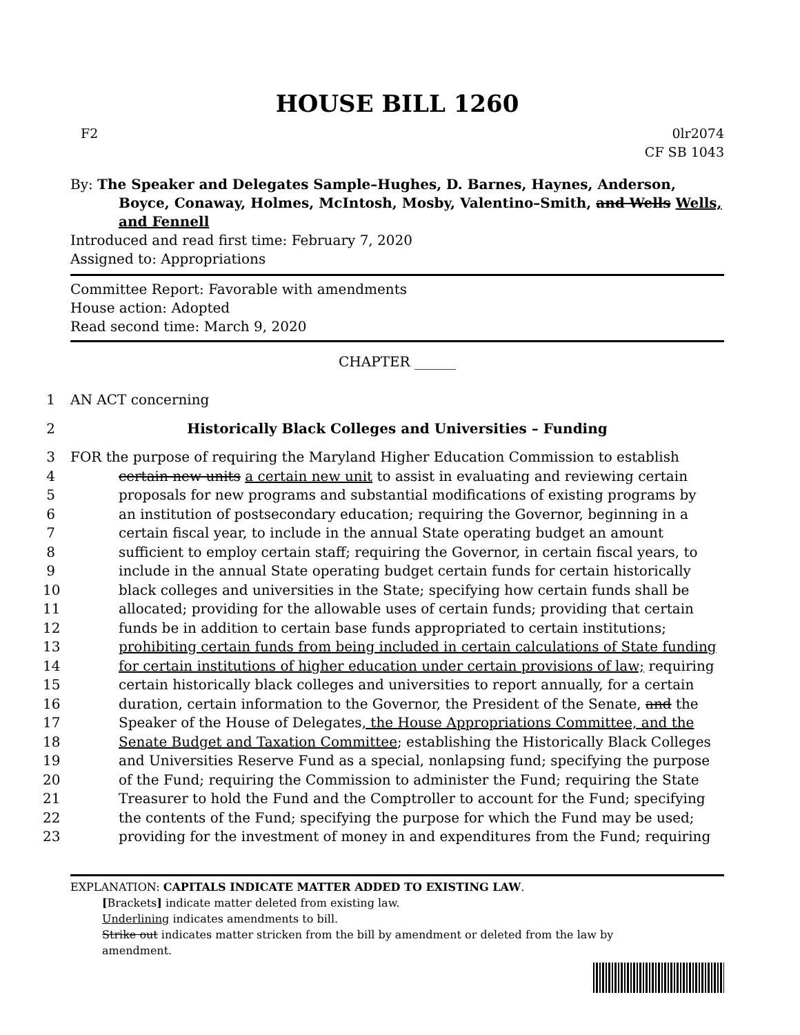HOUSE BILL 1260
F2 0lr2074
CF SB 1043
By: The Speaker and Delegates Sample–Hughes, D. Barnes, Haynes, Anderson,
Boyce, Conaway, Holmes, McIntosh, Mosby, Valentino–Smith, and Wells Wells, and Fennell
Introduced and read first time: February 7, 2020
Assigned to: Appropriations
Committee Report: Favorable with amendments
House action: Adopted
Read second time: March 9, 2020
CHAPTER ______
1 AN ACT concerning
2 Historically Black Colleges and Universities – Funding
3 FOR the purpose of requiring the Maryland Higher Education Commission to establish
4 certain new units a certain new unit to assist in evaluating and reviewing certain
5 proposals for new programs and substantial modifications of existing programs by
6 an institution of postsecondary education; requiring the Governor, beginning in a
7 certain fiscal year, to include in the annual State operating budget an amount
8 sufficient to employ certain staff; requiring the Governor, in certain fiscal years, to
9 include in the annual State operating budget certain funds for certain historically
10 black colleges and universities in the State; specifying how certain funds shall be
11 allocated; providing for the allowable uses of certain funds; providing that certain
12 funds be in addition to certain base funds appropriated to certain institutions;
13 prohibiting certain funds from being included in certain calculations of State funding
14 for certain institutions of higher education under certain provisions of law; requiring
15 certain historically black colleges and universities to report annually, for a certain
16 duration, certain information to the Governor, the President of the Senate, and the
17 Speaker of the House of Delegates, the House Appropriations Committee, and the
18 Senate Budget and Taxation Committee; establishing the Historically Black Colleges
19 and Universities Reserve Fund as a special, nonlapsing fund; specifying the purpose
20 of the Fund; requiring the Commission to administer the Fund; requiring the State
21 Treasurer to hold the Fund and the Comptroller to account for the Fund; specifying
22 the contents of the Fund; specifying the purpose for which the Fund may be used;
23 providing for the investment of money in and expenditures from the Fund; requiring
EXPLANATION: CAPITALS INDICATE MATTER ADDED TO EXISTING LAW.
[Brackets] indicate matter deleted from existing law.
Underlining indicates amendments to bill.
Strike out indicates matter stricken from the bill by amendment or deleted from the law by
amendment.